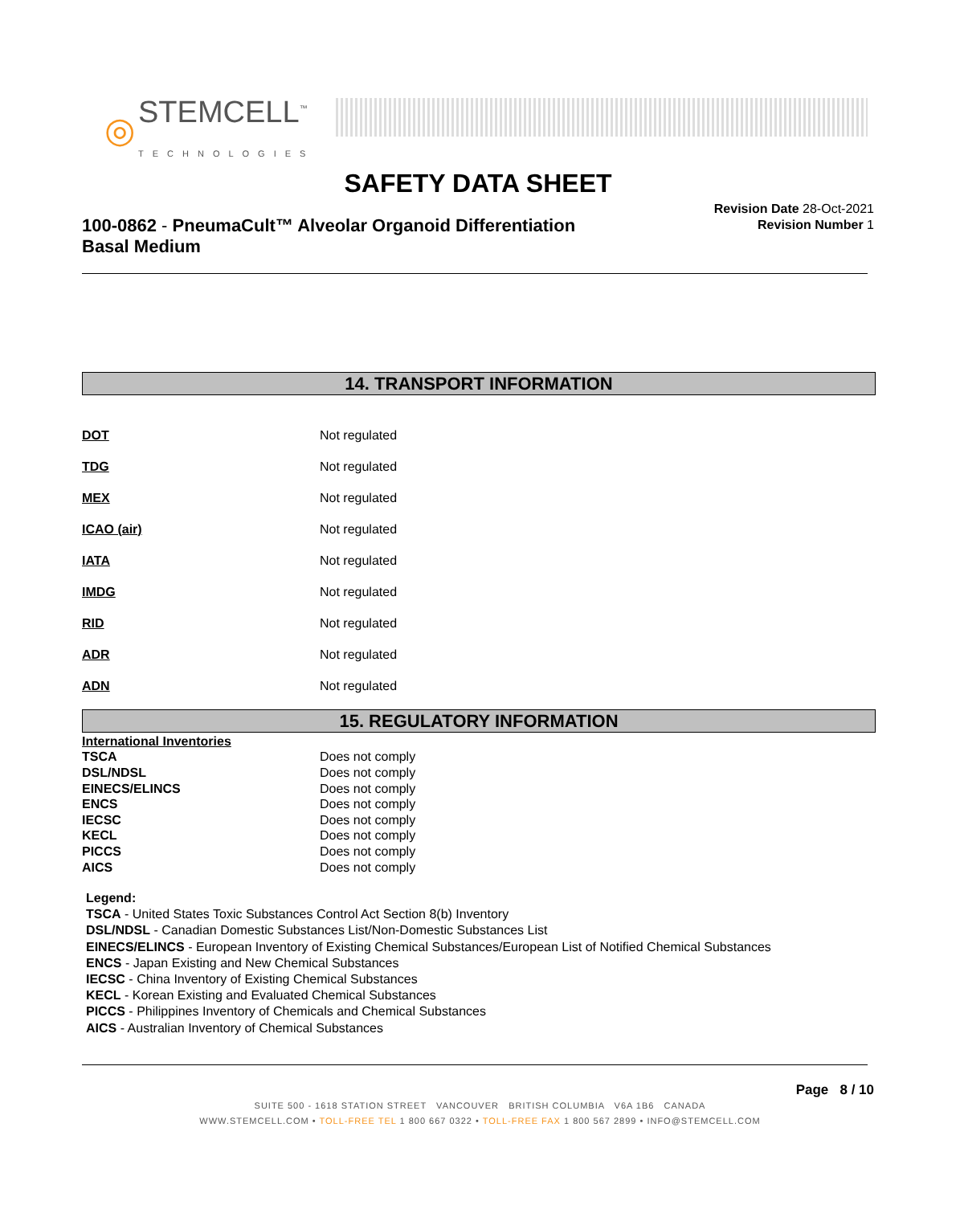◎ STEMCELL<sup>™</sup>
TECHNOLOGIES
SAFETY DATA SHEET
100-0862 - PneumaCult™ Alveolar Organoid Differentiation
Basal Medium
Revision Date 28-Oct-2021
Revision Number 1
14. TRANSPORT INFORMATION
| DOT | Not regulated |
| TDG | Not regulated |
| MEX | Not regulated |
| ICAO (air) | Not regulated |
| IATA | Not regulated |
| IMDG | Not regulated |
| RID | Not regulated |
| ADR | Not regulated |
| ADN | Not regulated |
15. REGULATORY INFORMATION
| International Inventories | |
| TSCA | Does not comply |
| DSL/NDSL | Does not comply |
| EINECS/ELINCS | Does not comply |
| ENCS | Does not comply |
| IECSC | Does not comply |
| KECL | Does not comply |
| PICCS | Does not comply |
| AICS | Does not comply |
Legend:
TSCA - United States Toxic Substances Control Act Section 8(b) Inventory
DSL/NDSL - Canadian Domestic Substances List/Non-Domestic Substances List
EINECS/ELINCS - European Inventory of Existing Chemical Substances/European List of Notified Chemical Substances
ENCS - Japan Existing and New Chemical Substances
IECSC - China Inventory of Existing Chemical Substances
KECL - Korean Existing and Evaluated Chemical Substances
PICCS - Philippines Inventory of Chemicals and Chemical Substances
AICS - Australian Inventory of Chemical Substances
Page 8 / 10
SUITE 500 - 1618 STATION STREET VANCOUVER BRITISH COLUMBIA V6A 1B6 CANADA
WWW.STEMCELL.COM • TOLL-FREE TEL 1 800 667 0322 • TOLL-FREE FAX 1 800 567 2899 • INFO@STEMCELL.COM